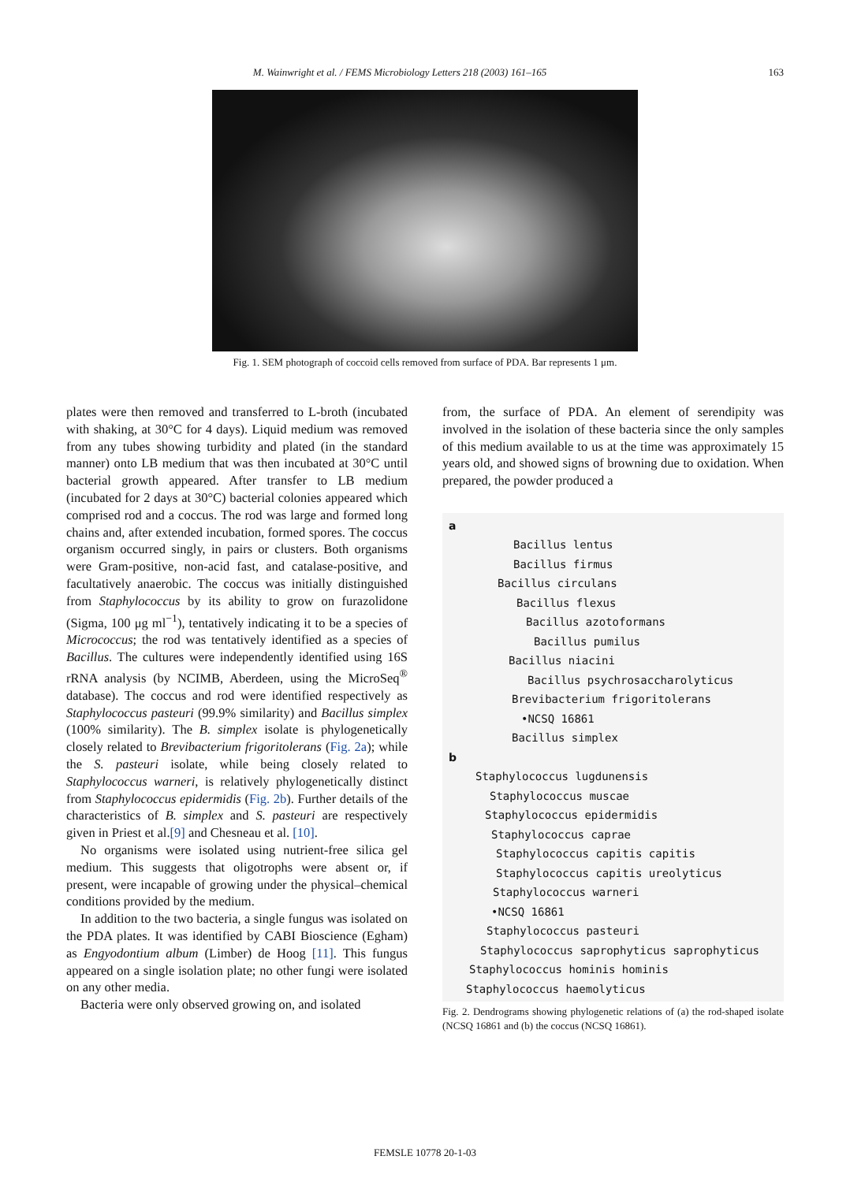M. Wainwright et al. / FEMS Microbiology Letters 218 (2003) 161–165
163
Fig. 1. SEM photograph of coccoid cells removed from surface of PDA. Bar represents 1 μm.
plates were then removed and transferred to L-broth (incubated with shaking, at 30°C for 4 days). Liquid medium was removed from any tubes showing turbidity and plated (in the standard manner) onto LB medium that was then incubated at 30°C until bacterial growth appeared. After transfer to LB medium (incubated for 2 days at 30°C) bacterial colonies appeared which comprised rod and a coccus. The rod was large and formed long chains and, after extended incubation, formed spores. The coccus organism occurred singly, in pairs or clusters. Both organisms were Gram-positive, non-acid fast, and catalase-positive, and facultatively anaerobic. The coccus was initially distinguished from Staphylococcus by its ability to grow on furazolidone (Sigma, 100 μg ml<sup>−1</sup>), tentatively indicating it to be a species of Micrococcus; the rod was tentatively identified as a species of Bacillus. The cultures were independently identified using 16S rRNA analysis (by NCIMB, Aberdeen, using the MicroSeq<sup>®</sup> database). The coccus and rod were identified respectively as Staphylococcus pasteuri (99.9% similarity) and Bacillus simplex (100% similarity). The B. simplex isolate is phylogenetically closely related to Brevibacterium frigoritolerans (Fig. 2a); while the S. pasteuri isolate, while being closely related to Staphylococcus warneri, is relatively phylogenetically distinct from Staphylococcus epidermidis (Fig. 2b). Further details of the characteristics of B. simplex and S. pasteuri are respectively given in Priest et al.[9] and Chesneau et al. [10].
No organisms were isolated using nutrient-free silica gel medium. This suggests that oligotrophs were absent or, if present, were incapable of growing under the physical–chemical conditions provided by the medium.
In addition to the two bacteria, a single fungus was isolated on the PDA plates. It was identified by CABI Bioscience (Egham) as Engyodontium album (Limber) de Hoog [11]. This fungus appeared on a single isolation plate; no other fungi were isolated on any other media.
Bacteria were only observed growing on, and isolated
from, the surface of PDA. An element of serendipity was involved in the isolation of these bacteria since the only samples of this medium available to us at the time was approximately 15 years old, and showed signs of browning due to oxidation. When prepared, the powder produced a
a
Bacillus lentus
Bacillus firmus
Bacillus circulans
Bacillus flexus
Bacillus azotoformans
Bacillus pumilus
Bacillus niacini
Bacillus psychrosaccharolyticus
Brevibacterium frigoritolerans
•NCSQ 16861
Bacillus simplex
b
Staphylococcus lugdunensis
Staphylococcus muscae
Staphylococcus epidermidis
Staphylococcus caprae
Staphylococcus capitis capitis
Staphylococcus capitis ureolyticus
Staphylococcus warneri
•NCSQ 16861
Staphylococcus pasteuri
Staphylococcus saprophyticus saprophyticus
Staphylococcus hominis hominis
Staphylococcus haemolyticus
Fig. 2. Dendrograms showing phylogenetic relations of (a) the rod-shaped isolate (NCSQ 16861 and (b) the coccus (NCSQ 16861).
FEMSLE 10778 20-1-03